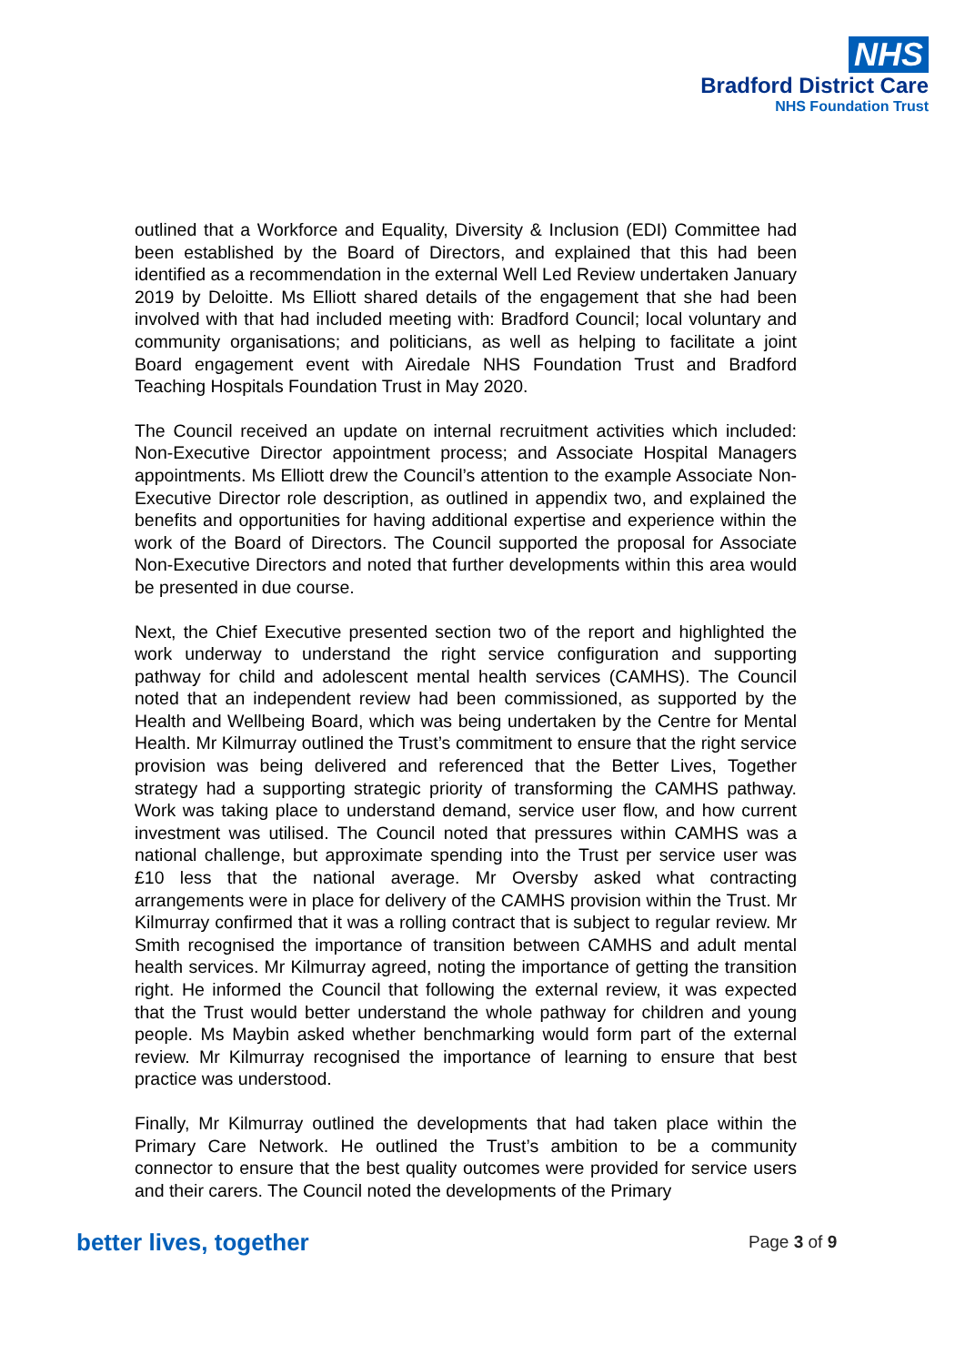NHS
Bradford District Care
NHS Foundation Trust
outlined that a Workforce and Equality, Diversity & Inclusion (EDI) Committee had been established by the Board of Directors, and explained that this had been identified as a recommendation in the external Well Led Review undertaken January 2019 by Deloitte. Ms Elliott shared details of the engagement that she had been involved with that had included meeting with: Bradford Council; local voluntary and community organisations; and politicians, as well as helping to facilitate a joint Board engagement event with Airedale NHS Foundation Trust and Bradford Teaching Hospitals Foundation Trust in May 2020.
The Council received an update on internal recruitment activities which included: Non-Executive Director appointment process; and Associate Hospital Managers appointments. Ms Elliott drew the Council’s attention to the example Associate Non-Executive Director role description, as outlined in appendix two, and explained the benefits and opportunities for having additional expertise and experience within the work of the Board of Directors. The Council supported the proposal for Associate Non-Executive Directors and noted that further developments within this area would be presented in due course.
Next, the Chief Executive presented section two of the report and highlighted the work underway to understand the right service configuration and supporting pathway for child and adolescent mental health services (CAMHS). The Council noted that an independent review had been commissioned, as supported by the Health and Wellbeing Board, which was being undertaken by the Centre for Mental Health. Mr Kilmurray outlined the Trust’s commitment to ensure that the right service provision was being delivered and referenced that the Better Lives, Together strategy had a supporting strategic priority of transforming the CAMHS pathway. Work was taking place to understand demand, service user flow, and how current investment was utilised. The Council noted that pressures within CAMHS was a national challenge, but approximate spending into the Trust per service user was £10 less that the national average. Mr Oversby asked what contracting arrangements were in place for delivery of the CAMHS provision within the Trust. Mr Kilmurray confirmed that it was a rolling contract that is subject to regular review. Mr Smith recognised the importance of transition between CAMHS and adult mental health services. Mr Kilmurray agreed, noting the importance of getting the transition right. He informed the Council that following the external review, it was expected that the Trust would better understand the whole pathway for children and young people. Ms Maybin asked whether benchmarking would form part of the external review. Mr Kilmurray recognised the importance of learning to ensure that best practice was understood.
Finally, Mr Kilmurray outlined the developments that had taken place within the Primary Care Network. He outlined the Trust’s ambition to be a community connector to ensure that the best quality outcomes were provided for service users and their carers. The Council noted the developments of the Primary
better lives, together Page 3 of 9